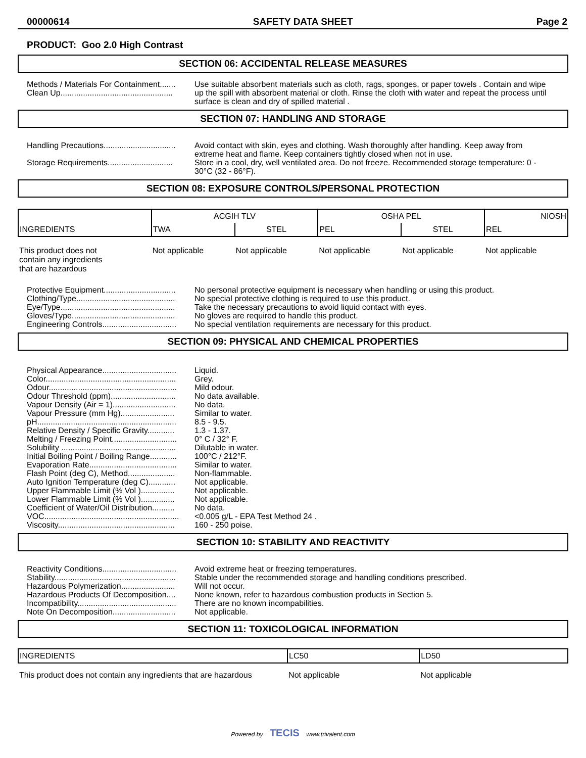00000614 SAFETY DATA SHEET Page 2
PRODUCT: Goo 2.0 High Contrast
SECTION 06: ACCIDENTAL RELEASE MEASURES
| Methods / Materials For Containment....... Clean Up.................................................. | Use suitable absorbent materials such as cloth, rags, sponges, or paper towels . Contain and wipe up the spill with absorbent material or cloth. Rinse the cloth with water and repeat the process until surface is clean and dry of spilled material . |
SECTION 07: HANDLING AND STORAGE
| Handling Precautions................................ | Avoid contact with skin, eyes and clothing. Wash thoroughly after handling. Keep away from extreme heat and flame. Keep containers tightly closed when not in use. |
| Storage Requirements............................. | Store in a cool, dry, well ventilated area. Do not freeze. Recommended storage temperature: 0 - 30°C (32 - 86°F). |
SECTION 08: EXPOSURE CONTROLS/PERSONAL PROTECTION
| INGREDIENTS | ACGIH TLV | | OSHA PEL | | NIOSH |
| --- | --- | --- | --- | --- | --- |
| | TWA | STEL | PEL | STEL | REL |
| This product does not contain any ingredients that are hazardous | Not applicable | Not applicable | Not applicable | Not applicable | Not applicable |
| Protective Equipment................................ Clothing/Type............................................ Eye/Type................................................... Gloves/Type.............................................. Engineering Controls................................. | No personal protective equipment is necessary when handling or using this product. No special protective clothing is required to use this product. Take the necessary precautions to avoid liquid contact with eyes. No gloves are required to handle this product. No special ventilation requirements are necessary for this product. |
SECTION 09: PHYSICAL AND CHEMICAL PROPERTIES
| Physical Appearance................................. | Liquid. |
| Color.......................................................... | Grey. |
| Odour......................................................... | Mild odour. |
| Odour Threshold (ppm)............................. | No data available. |
| Vapour Density (Air = 1)............................ | No data. |
| Vapour Pressure (mm Hg)........................ | Similar to water. |
| pH.............................................................. | 8.5 - 9.5. |
| Relative Density / Specific Gravity............ | 1.3 - 1.37. |
| Melting / Freezing Point............................. | 0° C / 32° F. |
| Solubility ................................................... | Dilutable in water. |
| Initial Boiling Point / Boiling Range............ | 100°C / 212°F. |
| Evaporation Rate....................................... | Similar to water. |
| Flash Point (deg C), Method..................... | Non-flammable. |
| Auto Ignition Temperature (deg C)............ | Not applicable. |
| Upper Flammable Limit (% Vol )............... | Not applicable. |
| Lower Flammable Limit (% Vol )............... | Not applicable. |
| Coefficient of Water/Oil Distribution.......... | No data. |
| VOC............................................................ | <0.005 g/L - EPA Test Method 24 . |
| Viscosity.................................................... | 160 - 250 poise. |
SECTION 10: STABILITY AND REACTIVITY
| Reactivity Conditions................................. | Avoid extreme heat or freezing temperatures. |
| Stability...................................................... | Stable under the recommended storage and handling conditions prescribed. |
| Hazardous Polymerization........................ | Will not occur. |
| Hazardous Products Of Decomposition.... | None known, refer to hazardous combustion products in Section 5. |
| Incompatibility............................................ | There are no known incompabilities. |
| Note On Decomposition............................ | Not applicable. |
SECTION 11: TOXICOLOGICAL INFORMATION
| INGREDIENTS | LC50 | LD50 |
| --- | --- | --- |
| This product does not contain any ingredients that are hazardous | Not applicable | Not applicable |
Powered by TECIS www.trivalent.com